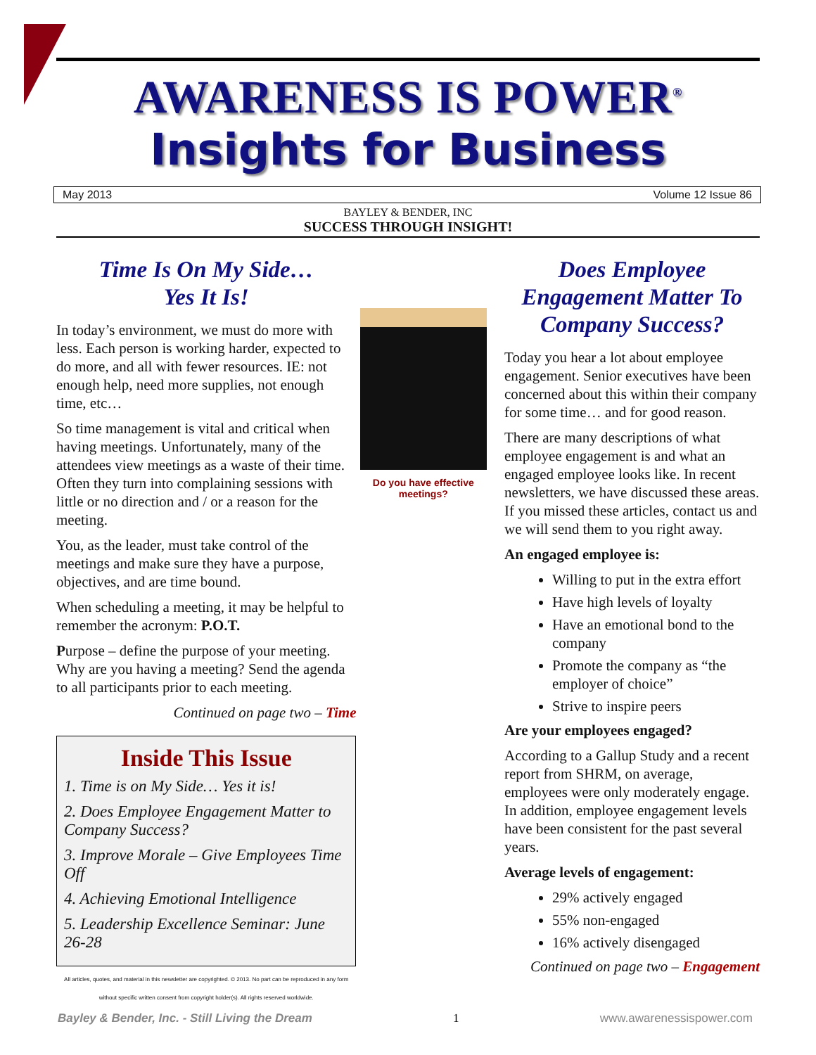AWARENESS IS POWER<sup>®</sup>
Insights for Business
May 2013 Volume 12 Issue 86
BAYLEY & BENDER, INC
SUCCESS THROUGH INSIGHT!
Time Is On My Side…
Yes It Is!
In today’s environment, we must do more with less. Each person is working harder, expected to do more, and all with fewer resources. IE: not enough help, need more supplies, not enough time, etc…
So time management is vital and critical when having meetings. Unfortunately, many of the attendees view meetings as a waste of their time. Often they turn into complaining sessions with little or no direction and / or a reason for the meeting.
You, as the leader, must take control of the meetings and make sure they have a purpose, objectives, and are time bound.
When scheduling a meeting, it may be helpful to remember the acronym: P.O.T.
Purpose – define the purpose of your meeting. Why are you having a meeting? Send the agenda to all participants prior to each meeting.
Continued on page two – Time
Inside This Issue
1. Time is on My Side… Yes it is!
2. Does Employee Engagement Matter to Company Success?
3. Improve Morale – Give Employees Time Off
4. Achieving Emotional Intelligence
5. Leadership Excellence Seminar: June 26-28
All articles, quotes, and material in this newsletter are copyrighted. © 2013. No part can be reproduced in any form without specific written consent from copyright holder(s). All rights reserved worldwide.
Do you have effective meetings?
Does Employee Engagement Matter To Company Success?
Today you hear a lot about employee engagement. Senior executives have been concerned about this within their company for some time… and for good reason.
There are many descriptions of what employee engagement is and what an engaged employee looks like. In recent newsletters, we have discussed these areas. If you missed these articles, contact us and we will send them to you right away.
An engaged employee is:
Willing to put in the extra effort
Have high levels of loyalty
Have an emotional bond to the company
Promote the company as “the employer of choice”
Strive to inspire peers
Are your employees engaged?
According to a Gallup Study and a recent report from SHRM, on average, employees were only moderately engage. In addition, employee engagement levels have been consistent for the past several years.
Average levels of engagement:
29% actively engaged
55% non-engaged
16% actively disengaged
Continued on page two – Engagement
Bayley & Bender, Inc. - Still Living the Dream 1 www.awarenessispower.com